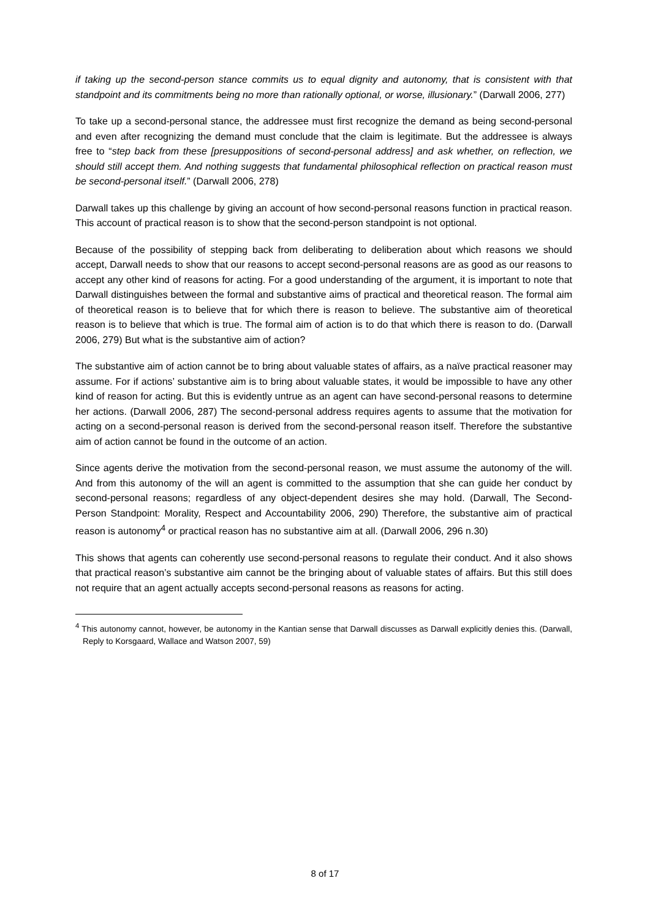if taking up the second-person stance commits us to equal dignity and autonomy, that is consistent with that standpoint and its commitments being no more than rationally optional, or worse, illusionary.” (Darwall 2006, 277)
To take up a second-personal stance, the addressee must first recognize the demand as being second-personal and even after recognizing the demand must conclude that the claim is legitimate. But the addressee is always free to “step back from these [presuppositions of second-personal address] and ask whether, on reflection, we should still accept them. And nothing suggests that fundamental philosophical reflection on practical reason must be second-personal itself.” (Darwall 2006, 278)
Darwall takes up this challenge by giving an account of how second-personal reasons function in practical reason. This account of practical reason is to show that the second-person standpoint is not optional.
Because of the possibility of stepping back from deliberating to deliberation about which reasons we should accept, Darwall needs to show that our reasons to accept second-personal reasons are as good as our reasons to accept any other kind of reasons for acting. For a good understanding of the argument, it is important to note that Darwall distinguishes between the formal and substantive aims of practical and theoretical reason. The formal aim of theoretical reason is to believe that for which there is reason to believe. The substantive aim of theoretical reason is to believe that which is true. The formal aim of action is to do that which there is reason to do. (Darwall 2006, 279) But what is the substantive aim of action?
The substantive aim of action cannot be to bring about valuable states of affairs, as a naïve practical reasoner may assume. For if actions’ substantive aim is to bring about valuable states, it would be impossible to have any other kind of reason for acting. But this is evidently untrue as an agent can have second-personal reasons to determine her actions. (Darwall 2006, 287) The second-personal address requires agents to assume that the motivation for acting on a second-personal reason is derived from the second-personal reason itself. Therefore the substantive aim of action cannot be found in the outcome of an action.
Since agents derive the motivation from the second-personal reason, we must assume the autonomy of the will. And from this autonomy of the will an agent is committed to the assumption that she can guide her conduct by second-personal reasons; regardless of any object-dependent desires she may hold. (Darwall, The Second-Person Standpoint: Morality, Respect and Accountability 2006, 290) Therefore, the substantive aim of practical reason is autonomy<sup>4</sup> or practical reason has no substantive aim at all. (Darwall 2006, 296 n.30)
This shows that agents can coherently use second-personal reasons to regulate their conduct. And it also shows that practical reason’s substantive aim cannot be the bringing about of valuable states of affairs. But this still does not require that an agent actually accepts second-personal reasons as reasons for acting.
<sup>4</sup> This autonomy cannot, however, be autonomy in the Kantian sense that Darwall discusses as Darwall explicitly denies this. (Darwall, Reply to Korsgaard, Wallace and Watson 2007, 59)
8 of 17